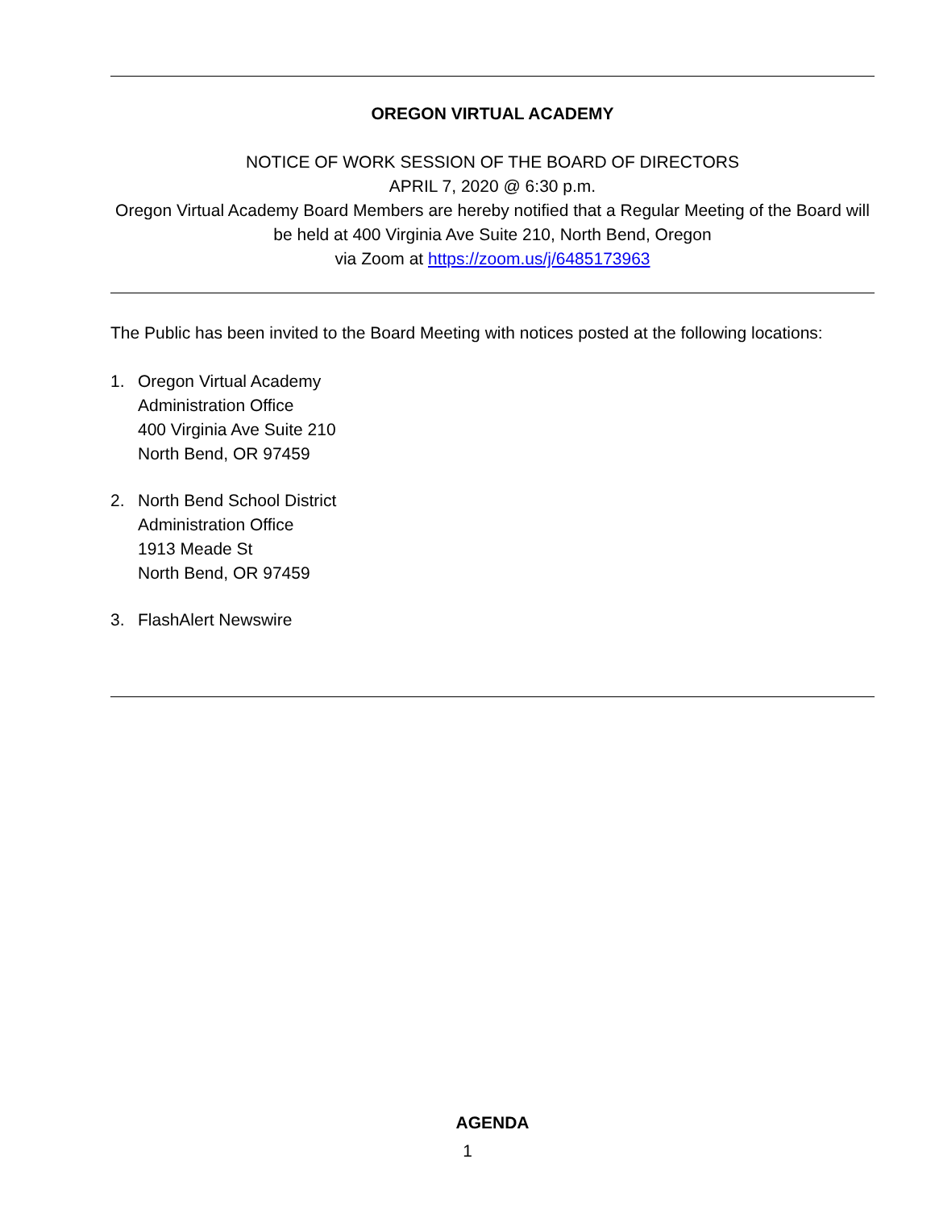OREGON VIRTUAL ACADEMY
NOTICE OF WORK SESSION OF THE BOARD OF DIRECTORS
APRIL 7, 2020 @ 6:30 p.m.
Oregon Virtual Academy Board Members are hereby notified that a Regular Meeting of the Board will be held at 400 Virginia Ave Suite 210, North Bend, Oregon
via Zoom at https://zoom.us/j/6485173963
The Public has been invited to the Board Meeting with notices posted at the following locations:
1. Oregon Virtual Academy
Administration Office
400 Virginia Ave Suite 210
North Bend, OR 97459
2. North Bend School District
Administration Office
1913 Meade St
North Bend, OR 97459
3. FlashAlert Newswire
AGENDA
1